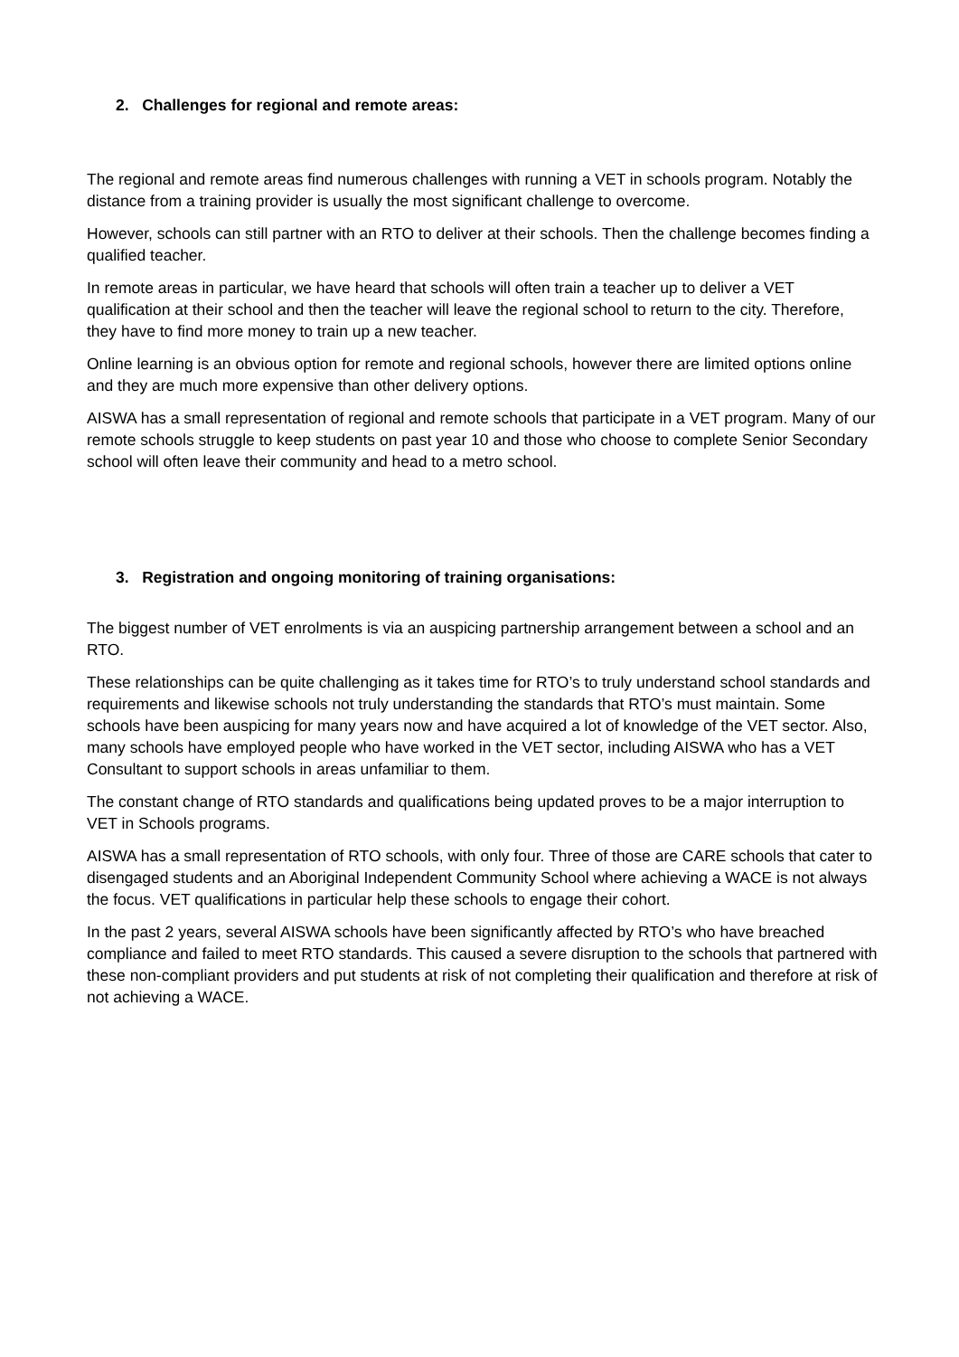2. Challenges for regional and remote areas:
The regional and remote areas find numerous challenges with running a VET in schools program. Notably the distance from a training provider is usually the most significant challenge to overcome.
However, schools can still partner with an RTO to deliver at their schools. Then the challenge becomes finding a qualified teacher.
In remote areas in particular, we have heard that schools will often train a teacher up to deliver a VET qualification at their school and then the teacher will leave the regional school to return to the city. Therefore, they have to find more money to train up a new teacher.
Online learning is an obvious option for remote and regional schools, however there are limited options online and they are much more expensive than other delivery options.
AISWA has a small representation of regional and remote schools that participate in a VET program. Many of our remote schools struggle to keep students on past year 10 and those who choose to complete Senior Secondary school will often leave their community and head to a metro school.
3. Registration and ongoing monitoring of training organisations:
The biggest number of VET enrolments is via an auspicing partnership arrangement between a school and an RTO.
These relationships can be quite challenging as it takes time for RTO’s to truly understand school standards and requirements and likewise schools not truly understanding the standards that RTO’s must maintain. Some schools have been auspicing for many years now and have acquired a lot of knowledge of the VET sector. Also, many schools have employed people who have worked in the VET sector, including AISWA who has a VET Consultant to support schools in areas unfamiliar to them.
The constant change of RTO standards and qualifications being updated proves to be a major interruption to VET in Schools programs.
AISWA has a small representation of RTO schools, with only four. Three of those are CARE schools that cater to disengaged students and an Aboriginal Independent Community School where achieving a WACE is not always the focus. VET qualifications in particular help these schools to engage their cohort.
In the past 2 years, several AISWA schools have been significantly affected by RTO’s who have breached compliance and failed to meet RTO standards. This caused a severe disruption to the schools that partnered with these non-compliant providers and put students at risk of not completing their qualification and therefore at risk of not achieving a WACE.